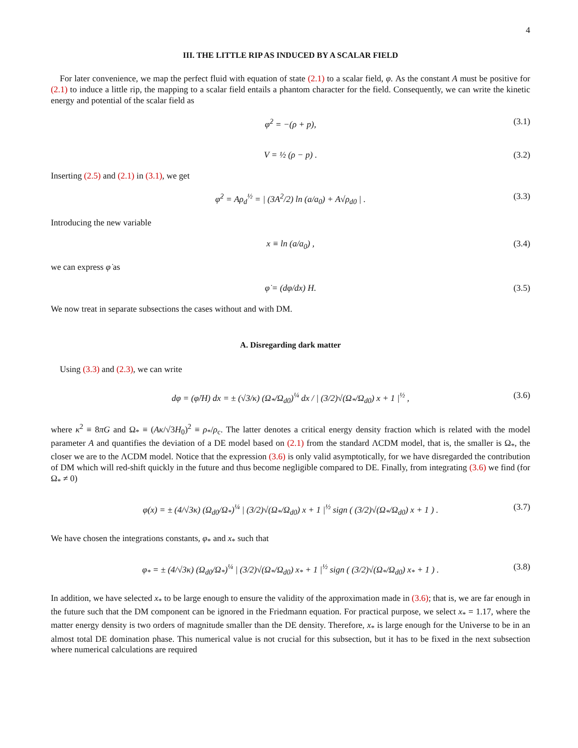4
III. THE LITTLE RIP AS INDUCED BY A SCALAR FIELD
For later convenience, we map the perfect fluid with equation of state (2.1) to a scalar field, φ. As the constant A must be positive for (2.1) to induce a little rip, the mapping to a scalar field entails a phantom character for the field. Consequently, we can write the kinetic energy and potential of the scalar field as
φ̇<sup>2</sup> = −(ρ + p), (3.1)
V = ½ (ρ − p) . (3.2)
Inserting (2.5) and (2.1) in (3.1), we get
φ̇<sup>2</sup> = Aρ<sub>d</sub><sup>½</sup> = | (3A<sup>2</sup>/2) ln (a/a<sub>0</sub>) + A√ρ<sub>d0</sub> | . (3.3)
Introducing the new variable
x ≡ ln (a/a<sub>0</sub>) , (3.4)
we can express φ̇ as
φ̇ = (dφ/dx) H. (3.5)
We now treat in separate subsections the cases without and with DM.
A. Disregarding dark matter
Using (3.3) and (2.3), we can write
dφ = (φ̇/H) dx = ± (√3/κ) (Ω<sub>*</sub>/Ω<sub>d0</sub>)<sup>¼</sup> dx / | (3/2)√(Ω<sub>*</sub>/Ω<sub>d0</sub>) x + 1 |<sup>½</sup> , (3.6)
where κ<sup>2</sup> ≡ 8πG and Ω<sub>*</sub> ≡ (Aκ/√3H<sub>0</sub>)<sup>2</sup> ≡ ρ<sub>*</sub>/ρ<sub>c</sub>. The latter denotes a critical energy density fraction which is related with the model parameter A and quantifies the deviation of a DE model based on (2.1) from the standard ΛCDM model, that is, the smaller is Ω<sub>*</sub>, the closer we are to the ΛCDM model. Notice that the expression (3.6) is only valid asymptotically, for we have disregarded the contribution of DM which will red-shift quickly in the future and thus become negligible compared to DE. Finally, from integrating (3.6) we find (for Ω<sub>*</sub> ≠ 0)
φ(x) = ± (4/√3κ) (Ω<sub>d0</sub>/Ω<sub>*</sub>)<sup>¼</sup> | (3/2)√(Ω<sub>*</sub>/Ω<sub>d0</sub>) x + 1 |<sup>½</sup> sign ( (3/2)√(Ω<sub>*</sub>/Ω<sub>d0</sub>) x + 1 ) . (3.7)
We have chosen the integrations constants, φ<sub>*</sub> and x<sub>*</sub> such that
φ<sub>*</sub> = ± (4/√3κ) (Ω<sub>d0</sub>/Ω<sub>*</sub>)<sup>¼</sup> | (3/2)√(Ω<sub>*</sub>/Ω<sub>d0</sub>) x<sub>*</sub> + 1 |<sup>½</sup> sign ( (3/2)√(Ω<sub>*</sub>/Ω<sub>d0</sub>) x<sub>*</sub> + 1 ) . (3.8)
In addition, we have selected x<sub>*</sub> to be large enough to ensure the validity of the approximation made in (3.6); that is, we are far enough in the future such that the DM component can be ignored in the Friedmann equation. For practical purpose, we select x<sub>*</sub> = 1.17, where the matter energy density is two orders of magnitude smaller than the DE density. Therefore, x<sub>*</sub> is large enough for the Universe to be in an almost total DE domination phase. This numerical value is not crucial for this subsection, but it has to be fixed in the next subsection where numerical calculations are required